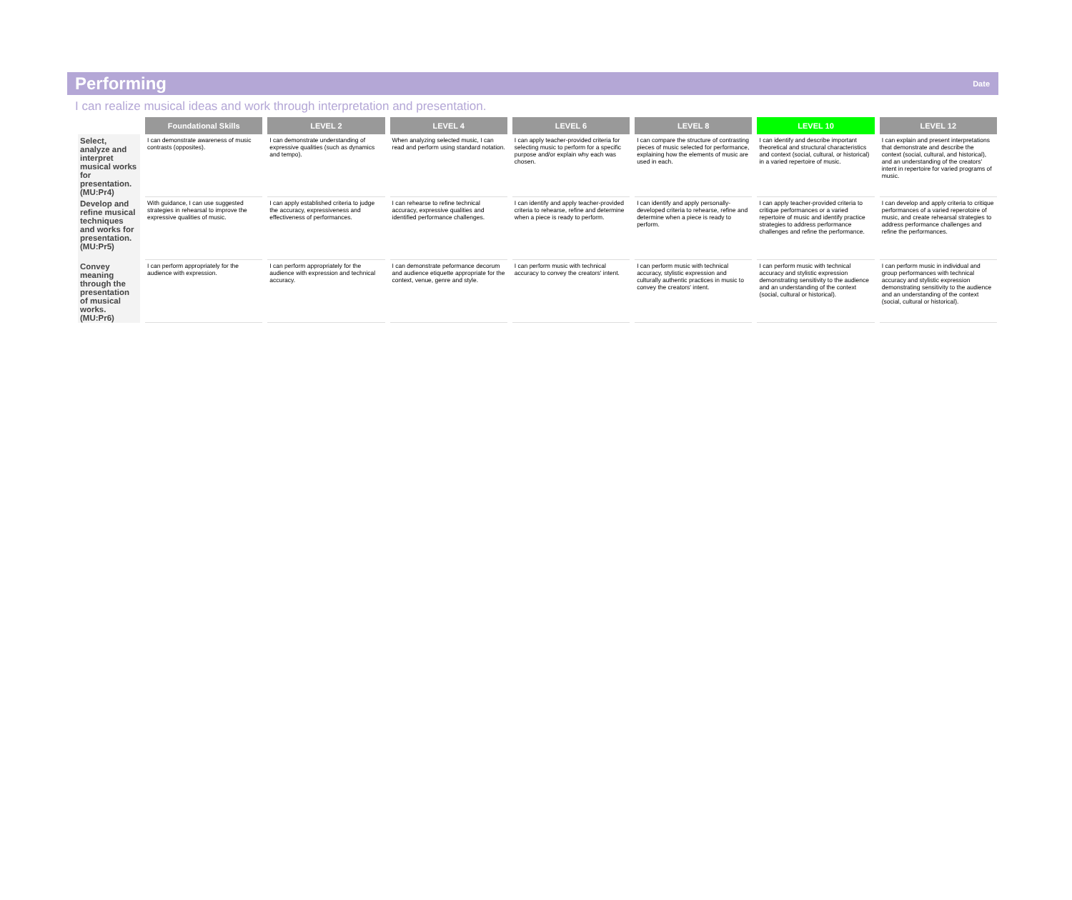Performing
Date
I can realize musical ideas and work through interpretation and presentation.
| | Foundational Skills | LEVEL 2 | LEVEL 4 | LEVEL 6 | LEVEL 8 | LEVEL 10 | LEVEL 12 |
| --- | --- | --- | --- | --- | --- | --- | --- |
| Select, analyze and interpret musical works for presentation. (MU:Pr4) | I can demonstrate awareness of music contrasts (opposites). | I can demonstrate understanding of expressive qualities (such as dynamics and tempo). | When analyzing selected music, I can read and perform using standard notation. | I can apply teacher-provided criteria for selecting music to perform for a specific purpose and/or explain why each was chosen. | I can compare the structure of contrasting pieces of music selected for performance, explaining how the elements of music are used in each. | I can identify and describe important theoretical and structural characteristics and context (social, cultural, or historical) in a varied repertoire of music. | I can explain and present interpretations that demonstrate and describe the context (social, cultural, and historical), and an understanding of the creators' intent in repertoire for varied programs of music. |
| Develop and refine musical techniques and works for presentation. (MU:Pr5) | With guidance, I can use suggested strategies in rehearsal to improve the expressive qualities of music. | I can apply established criteria to judge the accuracy, expressiveness and effectiveness of performances. | I can rehearse to refine technical accuracy, expressive qualities and identified performance challenges. | I can identify and apply teacher-provided criteria to rehearse, refine and determine when a piece is ready to perform. | I can identify and apply personally-developed criteria to rehearse, refine and determine when a piece is ready to perform. | I can apply teacher-provided criteria to critique performances or a varied repertoire of music and identify practice strategies to address performance challenges and refine the performance. | I can develop and apply criteria to critique performances of a varied reperotoire of music, and create rehearsal strategies to address performance challenges and refine the performances. |
| Convey meaning through the presentation of musical works. (MU:Pr6) | I can perform appropriately for the audience with expression. | I can perform appropriately for the audience with expression and technical accuracy. | I can demonstrate peformance decorum and audience etiquette appropriate for the context, venue, genre and style. | I can perform music with technical accuracy to convey the creators' intent. | I can perform music with technical accuracy, stylistic expression and culturally authentic practices in music to convey the creators' intent. | I can perform music with technical accuracy and stylistic expression demonstrating sensitivity to the audience and an understanding of the context (social, cultural or historical). | I can perform music in individual and group performances with technical accuracy and stylistic expression demonstrating sensitivity to the audience and an understanding of the context (social, cultural or historical). |